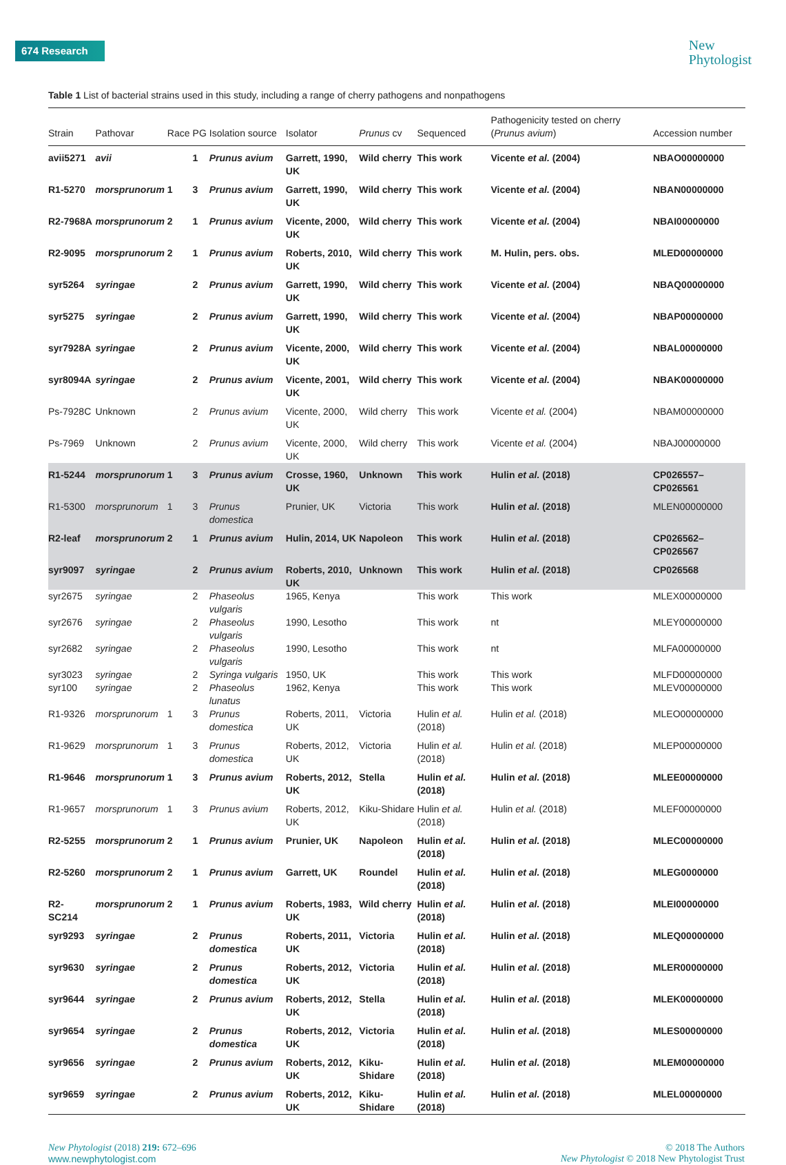674 Research
New
Phytologist
Table 1 List of bacterial strains used in this study, including a range of cherry pathogens and nonpathogens
| Strain | Pathovar | Race | PG | Isolation source | Isolator | Prunus cv | Sequenced | Pathogenicity tested on cherry ( Prunus avium ) | Accession number |
| --- | --- | --- | --- | --- | --- | --- | --- | --- | --- |
| avii5271 | avii | | 1 | Prunus avium | Garrett, 1990, UK | Wild cherry | This work | Vicente et al. (2004) | NBAO00000000 |
| R1-5270 | morsprunorum | 1 | 3 | Prunus avium | Garrett, 1990, UK | Wild cherry | This work | Vicente et al. (2004) | NBAN00000000 |
| R2-7968A | morsprunorum | 2 | 1 | Prunus avium | Vicente, 2000, UK | Wild cherry | This work | Vicente et al. (2004) | NBAI00000000 |
| R2-9095 | morsprunorum | 2 | 1 | Prunus avium | Roberts, 2010, UK | Wild cherry | This work | M. Hulin, pers. obs. | MLED00000000 |
| syr5264 | syringae | | 2 | Prunus avium | Garrett, 1990, UK | Wild cherry | This work | Vicente et al. (2004) | NBAQ00000000 |
| syr5275 | syringae | | 2 | Prunus avium | Garrett, 1990, UK | Wild cherry | This work | Vicente et al. (2004) | NBAP00000000 |
| syr7928A | syringae | | 2 | Prunus avium | Vicente, 2000, UK | Wild cherry | This work | Vicente et al. (2004) | NBAL00000000 |
| syr8094A | syringae | | 2 | Prunus avium | Vicente, 2001, UK | Wild cherry | This work | Vicente et al. (2004) | NBAK00000000 |
| Ps-7928C | Unknown | | 2 | Prunus avium | Vicente, 2000, UK | Wild cherry | This work | Vicente et al. (2004) | NBAM00000000 |
| Ps-7969 | Unknown | | 2 | Prunus avium | Vicente, 2000, UK | Wild cherry | This work | Vicente et al. (2004) | NBAJ00000000 |
| R1-5244 | morsprunorum | 1 | 3 | Prunus avium | Crosse, 1960, UK | Unknown | This work | Hulin et al. (2018) | CP026557–CP026561 |
| R1-5300 | morsprunorum | 1 | 3 | Prunus domestica | Prunier, UK | Victoria | This work | Hulin et al. (2018) | MLEN00000000 |
| R2-leaf | morsprunorum | 2 | 1 | Prunus avium | Hulin, 2014, UK | Napoleon | This work | Hulin et al. (2018) | CP026562–CP026567 |
| syr9097 | syringae | | 2 | Prunus avium | Roberts, 2010, UK | Unknown | This work | Hulin et al. (2018) | CP026568 |
| syr2675 | syringae | | 2 | Phaseolus vulgaris | 1965, Kenya | | This work | This work | MLEX00000000 |
| syr2676 | syringae | | 2 | Phaseolus vulgaris | 1990, Lesotho | | This work | nt | MLEY00000000 |
| syr2682 | syringae | | 2 | Phaseolus vulgaris | 1990, Lesotho | | This work | nt | MLFA00000000 |
| syr3023 | syringae | | 2 | Syringa vulgaris | 1950, UK | | This work | This work | MLFD00000000 |
| syr100 | syringae | | 2 | Phaseolus lunatus | 1962, Kenya | | This work | This work | MLEV00000000 |
| R1-9326 | morsprunorum | 1 | 3 | Prunus domestica | Roberts, 2011, UK | Victoria | Hulin et al. (2018) | Hulin et al. (2018) | MLEO00000000 |
| R1-9629 | morsprunorum | 1 | 3 | Prunus domestica | Roberts, 2012, UK | Victoria | Hulin et al. (2018) | Hulin et al. (2018) | MLEP00000000 |
| R1-9646 | morsprunorum | 1 | 3 | Prunus avium | Roberts, 2012, UK | Stella | Hulin et al. (2018) | Hulin et al. (2018) | MLEE00000000 |
| R1-9657 | morsprunorum | 1 | 3 | Prunus avium | Roberts, 2012, UK | Kiku-Shidare | Hulin et al. (2018) | Hulin et al. (2018) | MLEF00000000 |
| R2-5255 | morsprunorum | 2 | 1 | Prunus avium | Prunier, UK | Napoleon | Hulin et al. (2018) | Hulin et al. (2018) | MLEC00000000 |
| R2-5260 | morsprunorum | 2 | 1 | Prunus avium | Garrett, UK | Roundel | Hulin et al. (2018) | Hulin et al. (2018) | MLEG0000000 |
| R2-SC214 | morsprunorum | 2 | 1 | Prunus avium | Roberts, 1983, UK | Wild cherry | Hulin et al. (2018) | Hulin et al. (2018) | MLEI00000000 |
| syr9293 | syringae | | 2 | Prunus domestica | Roberts, 2011, UK | Victoria | Hulin et al. (2018) | Hulin et al. (2018) | MLEQ00000000 |
| syr9630 | syringae | | 2 | Prunus domestica | Roberts, 2012, UK | Victoria | Hulin et al. (2018) | Hulin et al. (2018) | MLER00000000 |
| syr9644 | syringae | | 2 | Prunus avium | Roberts, 2012, UK | Stella | Hulin et al. (2018) | Hulin et al. (2018) | MLEK00000000 |
| syr9654 | syringae | | 2 | Prunus domestica | Roberts, 2012, UK | Victoria | Hulin et al. (2018) | Hulin et al. (2018) | MLES00000000 |
| syr9656 | syringae | | 2 | Prunus avium | Roberts, 2012, UK | Kiku-Shidare | Hulin et al. (2018) | Hulin et al. (2018) | MLEM00000000 |
| syr9659 | syringae | | 2 | Prunus avium | Roberts, 2012, UK | Kiku-Shidare | Hulin et al. (2018) | Hulin et al. (2018) | MLEL00000000 |
New Phytologist (2018) 219: 672–696
www.newphytologist.com
© 2018 The Authors
New Phytologist © 2018 New Phytologist Trust